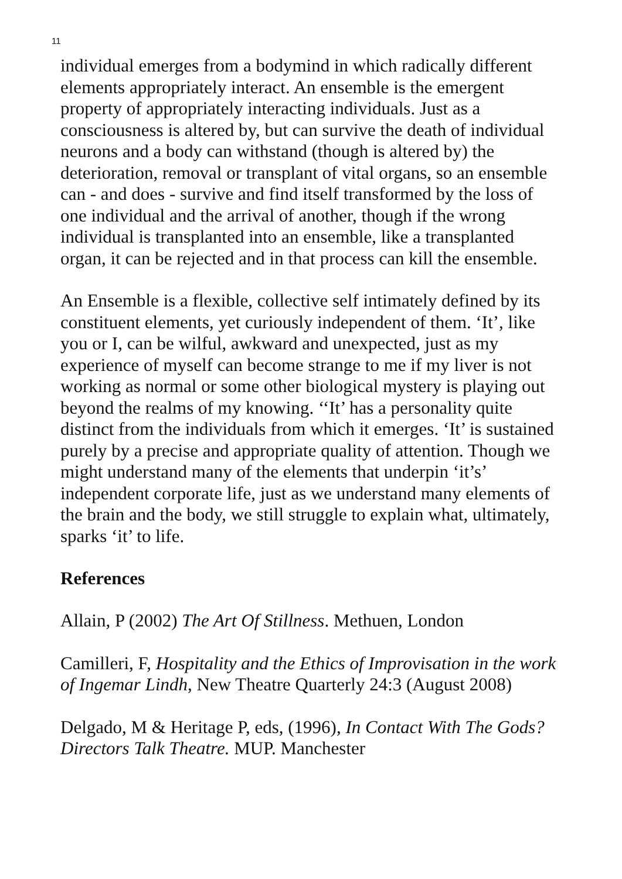11
individual emerges from a bodymind in which radically different elements appropriately interact. An ensemble is the emergent property of appropriately interacting individuals. Just as a consciousness is altered by, but can survive the death of individual neurons and a body can withstand (though is altered by) the deterioration, removal or transplant of vital organs, so an ensemble can - and does - survive and find itself transformed by the loss of one individual and the arrival of another, though if the wrong individual is transplanted into an ensemble, like a transplanted organ, it can be rejected and in that process can kill the ensemble.
An Ensemble is a flexible, collective self intimately defined by its constituent elements, yet curiously independent of them. ‘It’, like you or I, can be wilful, awkward and unexpected, just as my experience of myself can become strange to me if my liver is not working as normal or some other biological mystery is playing out beyond the realms of my knowing. ‘‘It’ has a personality quite distinct from the individuals from which it emerges. ‘It’ is sustained purely by a precise and appropriate quality of attention. Though we might understand many of the elements that underpin ‘it’s’ independent corporate life, just as we understand many elements of the brain and the body, we still struggle to explain what, ultimately, sparks ‘it’ to life.
References
Allain, P (2002) The Art Of Stillness. Methuen, London
Camilleri, F, Hospitality and the Ethics of Improvisation in the work of Ingemar Lindh, New Theatre Quarterly 24:3 (August 2008)
Delgado, M & Heritage P, eds, (1996), In Contact With The Gods? Directors Talk Theatre. MUP. Manchester